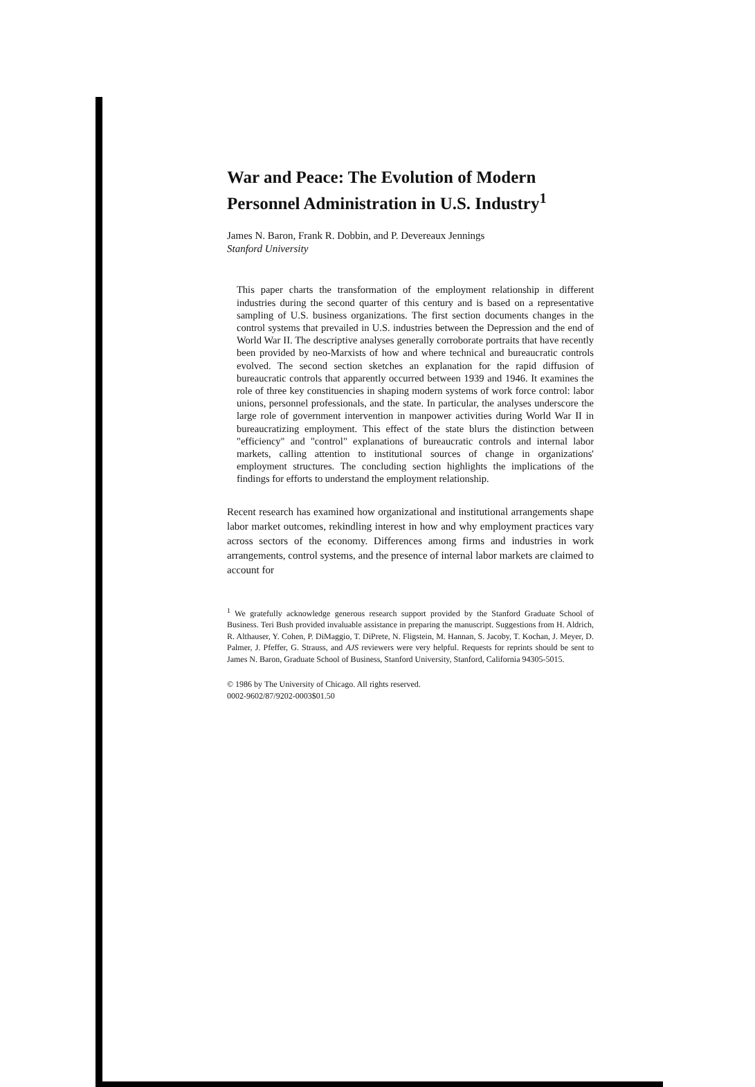War and Peace: The Evolution of Modern Personnel Administration in U.S. Industry<sup>1</sup>
James N. Baron, Frank R. Dobbin, and P. Devereaux Jennings
Stanford University
This paper charts the transformation of the employment relationship in different industries during the second quarter of this century and is based on a representative sampling of U.S. business organizations. The first section documents changes in the control systems that prevailed in U.S. industries between the Depression and the end of World War II. The descriptive analyses generally corroborate portraits that have recently been provided by neo-Marxists of how and where technical and bureaucratic controls evolved. The second section sketches an explanation for the rapid diffusion of bureaucratic controls that apparently occurred between 1939 and 1946. It examines the role of three key constituencies in shaping modern systems of work force control: labor unions, personnel professionals, and the state. In particular, the analyses underscore the large role of government intervention in manpower activities during World War II in bureaucratizing employment. This effect of the state blurs the distinction between "efficiency" and "control" explanations of bureaucratic controls and internal labor markets, calling attention to institutional sources of change in organizations' employment structures. The concluding section highlights the implications of the findings for efforts to understand the employment relationship.
Recent research has examined how organizational and institutional arrangements shape labor market outcomes, rekindling interest in how and why employment practices vary across sectors of the economy. Differences among firms and industries in work arrangements, control systems, and the presence of internal labor markets are claimed to account for
<sup>1</sup> We gratefully acknowledge generous research support provided by the Stanford Graduate School of Business. Teri Bush provided invaluable assistance in preparing the manuscript. Suggestions from H. Aldrich, R. Althauser, Y. Cohen, P. DiMaggio, T. DiPrete, N. Fligstein, M. Hannan, S. Jacoby, T. Kochan, J. Meyer, D. Palmer, J. Pfeffer, G. Strauss, and AJS reviewers were very helpful. Requests for reprints should be sent to James N. Baron, Graduate School of Business, Stanford University, Stanford, California 94305-5015.
© 1986 by The University of Chicago. All rights reserved.
0002-9602/87/9202-0003$01.50